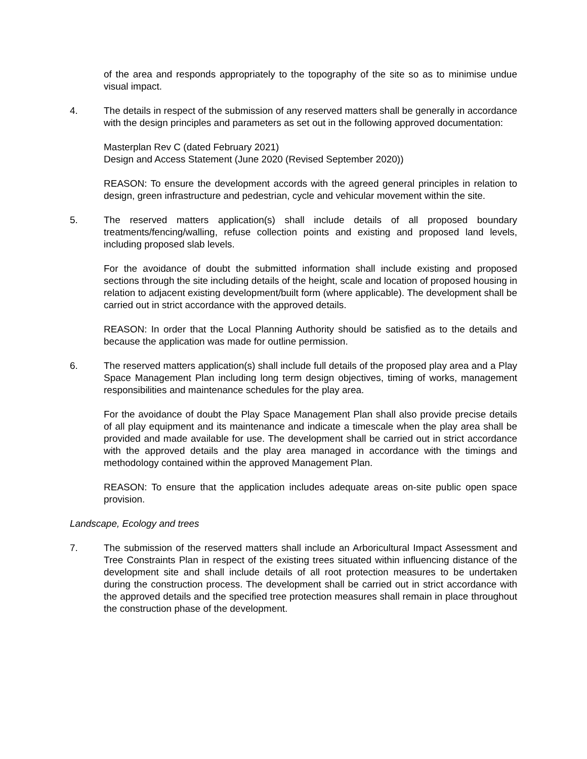of the area and responds appropriately to the topography of the site so as to minimise undue visual impact.
4. The details in respect of the submission of any reserved matters shall be generally in accordance with the design principles and parameters as set out in the following approved documentation:
Masterplan Rev C (dated February 2021)
Design and Access Statement (June 2020 (Revised September 2020))
REASON: To ensure the development accords with the agreed general principles in relation to design, green infrastructure and pedestrian, cycle and vehicular movement within the site.
5. The reserved matters application(s) shall include details of all proposed boundary treatments/fencing/walling, refuse collection points and existing and proposed land levels, including proposed slab levels.
For the avoidance of doubt the submitted information shall include existing and proposed sections through the site including details of the height, scale and location of proposed housing in relation to adjacent existing development/built form (where applicable). The development shall be carried out in strict accordance with the approved details.
REASON: In order that the Local Planning Authority should be satisfied as to the details and because the application was made for outline permission.
6. The reserved matters application(s) shall include full details of the proposed play area and a Play Space Management Plan including long term design objectives, timing of works, management responsibilities and maintenance schedules for the play area.
For the avoidance of doubt the Play Space Management Plan shall also provide precise details of all play equipment and its maintenance and indicate a timescale when the play area shall be provided and made available for use. The development shall be carried out in strict accordance with the approved details and the play area managed in accordance with the timings and methodology contained within the approved Management Plan.
REASON: To ensure that the application includes adequate areas on-site public open space provision.
Landscape, Ecology and trees
7. The submission of the reserved matters shall include an Arboricultural Impact Assessment and Tree Constraints Plan in respect of the existing trees situated within influencing distance of the development site and shall include details of all root protection measures to be undertaken during the construction process. The development shall be carried out in strict accordance with the approved details and the specified tree protection measures shall remain in place throughout the construction phase of the development.